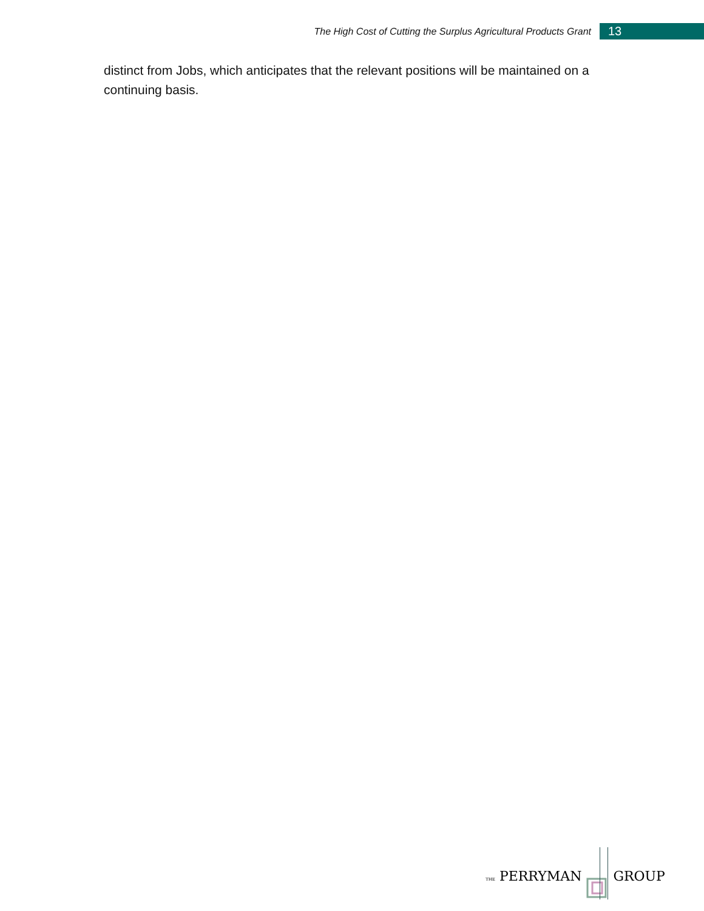The High Cost of Cutting the Surplus Agricultural Products Grant 13
distinct from Jobs, which anticipates that the relevant positions will be maintained on a continuing basis.
THE PERRYMAN GROUP